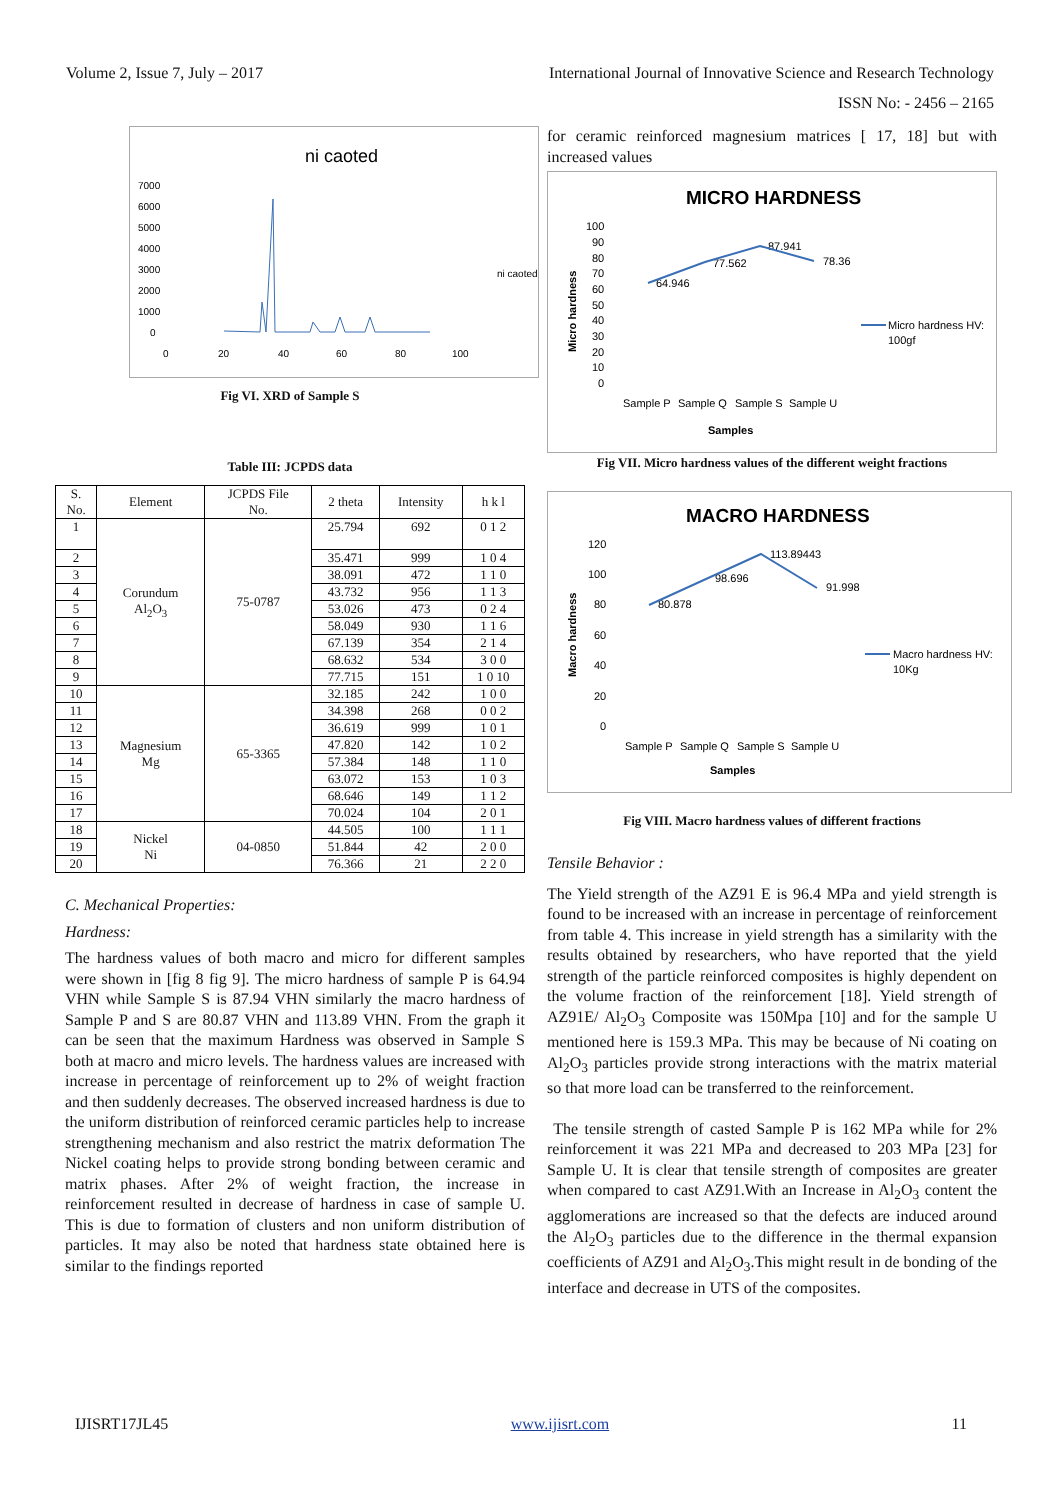Volume 2, Issue 7, July – 2017 International Journal of Innovative Science and Research Technology
ISSN No: - 2456 – 2165
ni caoted
7000
6000
5000
4000
3000
2000
1000
0
0
20
40
60
80
100
ni caoted
Fig VI. XRD of Sample S
Table III: JCPDS data
| S. No. | Element | JCPDS File No. | 2 theta | Intensity | h k l |
| --- | --- | --- | --- | --- | --- |
| 1 | Corundum Al<sub>2</sub>O<sub>3</sub> | 75-0787 | 25.794 | 692 | 0 1 2 |
| 2 | | | 35.471 | 999 | 1 0 4 |
| 3 | | | 38.091 | 472 | 1 1 0 |
| 4 | | | 43.732 | 956 | 1 1 3 |
| 5 | | | 53.026 | 473 | 0 2 4 |
| 6 | | | 58.049 | 930 | 1 1 6 |
| 7 | | | 67.139 | 354 | 2 1 4 |
| 8 | | | 68.632 | 534 | 3 0 0 |
| 9 | | | 77.715 | 151 | 1 0 10 |
| 10 | Magnesium Mg | 65-3365 | 32.185 | 242 | 1 0 0 |
| 11 | | | 34.398 | 268 | 0 0 2 |
| 12 | | | 36.619 | 999 | 1 0 1 |
| 13 | | | 47.820 | 142 | 1 0 2 |
| 14 | | | 57.384 | 148 | 1 1 0 |
| 15 | | | 63.072 | 153 | 1 0 3 |
| 16 | | | 68.646 | 149 | 1 1 2 |
| 17 | | | 70.024 | 104 | 2 0 1 |
| 18 | Nickel Ni | 04-0850 | 44.505 | 100 | 1 1 1 |
| 19 | | | 51.844 | 42 | 2 0 0 |
| 20 | | | 76.366 | 21 | 2 2 0 |
C. Mechanical Properties:
Hardness:
The hardness values of both macro and micro for different samples were shown in [fig 8 fig 9]. The micro hardness of sample P is 64.94 VHN while Sample S is 87.94 VHN similarly the macro hardness of Sample P and S are 80.87 VHN and 113.89 VHN. From the graph it can be seen that the maximum Hardness was observed in Sample S both at macro and micro levels. The hardness values are increased with increase in percentage of reinforcement up to 2% of weight fraction and then suddenly decreases. The observed increased hardness is due to the uniform distribution of reinforced ceramic particles help to increase strengthening mechanism and also restrict the matrix deformation The Nickel coating helps to provide strong bonding between ceramic and matrix phases. After 2% of weight fraction, the increase in reinforcement resulted in decrease of hardness in case of sample U. This is due to formation of clusters and non uniform distribution of particles. It may also be noted that hardness state obtained here is similar to the findings reported
for ceramic reinforced magnesium matrices [ 17, 18] but with increased values
MICRO HARDNESS
100
90
80
70
60
50
40
30
20
10
0
Sample P
Sample Q
Sample S
Sample U
Samples
64.946
77.562
87.941
78.36
Micro hardness HV:
100gf
Micro hardness
Fig VII. Micro hardness values of the different weight fractions
MACRO HARDNESS
120
100
80
60
40
20
0
Sample P
Sample Q
Sample S
Sample U
Samples
80.878
98.696
113.89443
91.998
Macro hardness HV:
10Kg
Macro hardness
Fig VIII. Macro hardness values of different fractions
Tensile Behavior :
The Yield strength of the AZ91 E is 96.4 MPa and yield strength is found to be increased with an increase in percentage of reinforcement from table 4. This increase in yield strength has a similarity with the results obtained by researchers, who have reported that the yield strength of the particle reinforced composites is highly dependent on the volume fraction of the reinforcement [18]. Yield strength of AZ91E/ Al<sub>2</sub>O<sub>3</sub> Composite was 150Mpa [10] and for the sample U mentioned here is 159.3 MPa. This may be because of Ni coating on Al<sub>2</sub>O<sub>3</sub> particles provide strong interactions with the matrix material so that more load can be transferred to the reinforcement.
The tensile strength of casted Sample P is 162 MPa while for 2% reinforcement it was 221 MPa and decreased to 203 MPa [23] for Sample U. It is clear that tensile strength of composites are greater when compared to cast AZ91.With an Increase in Al<sub>2</sub>O<sub>3</sub> content the agglomerations are increased so that the defects are induced around the Al<sub>2</sub>O<sub>3</sub> particles due to the difference in the thermal expansion coefficients of AZ91 and Al<sub>2</sub>O<sub>3</sub>.This might result in de bonding of the interface and decrease in UTS of the composites.
IJISRT17JL45 www.ijisrt.com 11